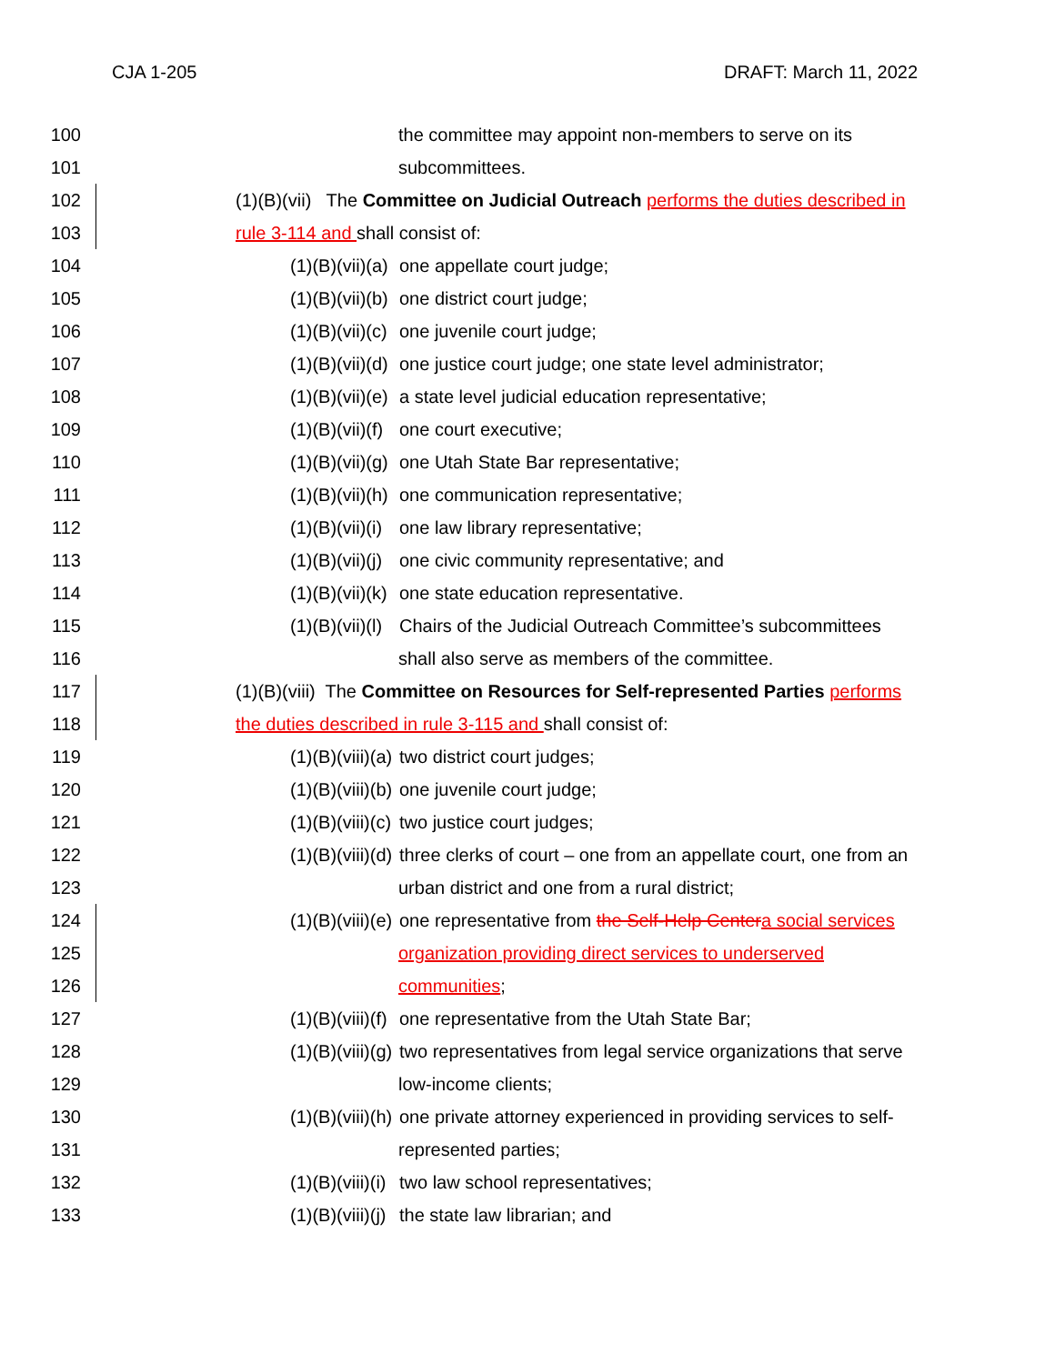CJA 1-205 DRAFT: March 11, 2022
100 the committee may appoint non-members to serve on its
101 subcommittees.
102 (1)(B)(vii) The Committee on Judicial Outreach performs the duties described in
103 rule 3-114 and shall consist of:
104 (1)(B)(vii)(a) one appellate court judge;
105 (1)(B)(vii)(b) one district court judge;
106 (1)(B)(vii)(c) one juvenile court judge;
107 (1)(B)(vii)(d) one justice court judge; one state level administrator;
108 (1)(B)(vii)(e) a state level judicial education representative;
109 (1)(B)(vii)(f) one court executive;
110 (1)(B)(vii)(g) one Utah State Bar representative;
111 (1)(B)(vii)(h) one communication representative;
112 (1)(B)(vii)(i) one law library representative;
113 (1)(B)(vii)(j) one civic community representative; and
114 (1)(B)(vii)(k) one state education representative.
115 (1)(B)(vii)(l) Chairs of the Judicial Outreach Committee’s subcommittees
116 shall also serve as members of the committee.
117 (1)(B)(viii) The Committee on Resources for Self-represented Parties performs
118 the duties described in rule 3-115 and shall consist of:
119 (1)(B)(viii)(a) two district court judges;
120 (1)(B)(viii)(b) one juvenile court judge;
121 (1)(B)(viii)(c) two justice court judges;
122 (1)(B)(viii)(d) three clerks of court – one from an appellate court, one from an
123 urban district and one from a rural district;
124 (1)(B)(viii)(e) one representative from the Self-Help Center a social services
125 organization providing direct services to underserved
126 communities;
127 (1)(B)(viii)(f) one representative from the Utah State Bar;
128 (1)(B)(viii)(g) two representatives from legal service organizations that serve
129 low-income clients;
130 (1)(B)(viii)(h) one private attorney experienced in providing services to self-
131 represented parties;
132 (1)(B)(viii)(i) two law school representatives;
133 (1)(B)(viii)(j) the state law librarian; and